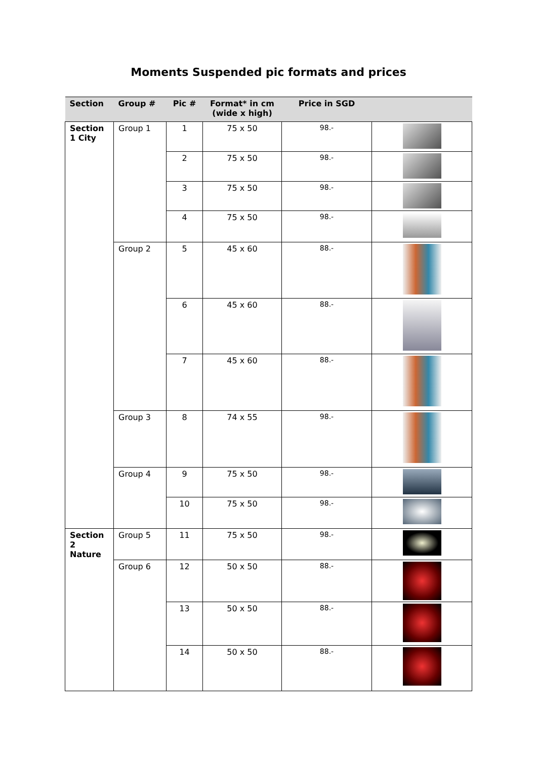Moments Suspended pic formats and prices
| Section | Group # | Pic # | Format* in cm (wide x high) | Price in SGD | |
| --- | --- | --- | --- | --- | --- |
| Section 1 City | Group 1 | 1 | 75 x 50 | 98.- | |
| | | 2 | 75 x 50 | 98.- | |
| | | 3 | 75 x 50 | 98.- | |
| | | 4 | 75 x 50 | 98.- | |
| | Group 2 | 5 | 45 x 60 | 88.- | |
| | | 6 | 45 x 60 | 88.- | |
| | | 7 | 45 x 60 | 88.- | |
| | Group 3 | 8 | 74 x 55 | 98.- | |
| | Group 4 | 9 | 75 x 50 | 98.- | |
| | | 10 | 75 x 50 | 98.- | |
| Section 2 Nature | Group 5 | 11 | 75 x 50 | 98.- | |
| | Group 6 | 12 | 50 x 50 | 88.- | |
| | | 13 | 50 x 50 | 88.- | |
| | | 14 | 50 x 50 | 88.- | |